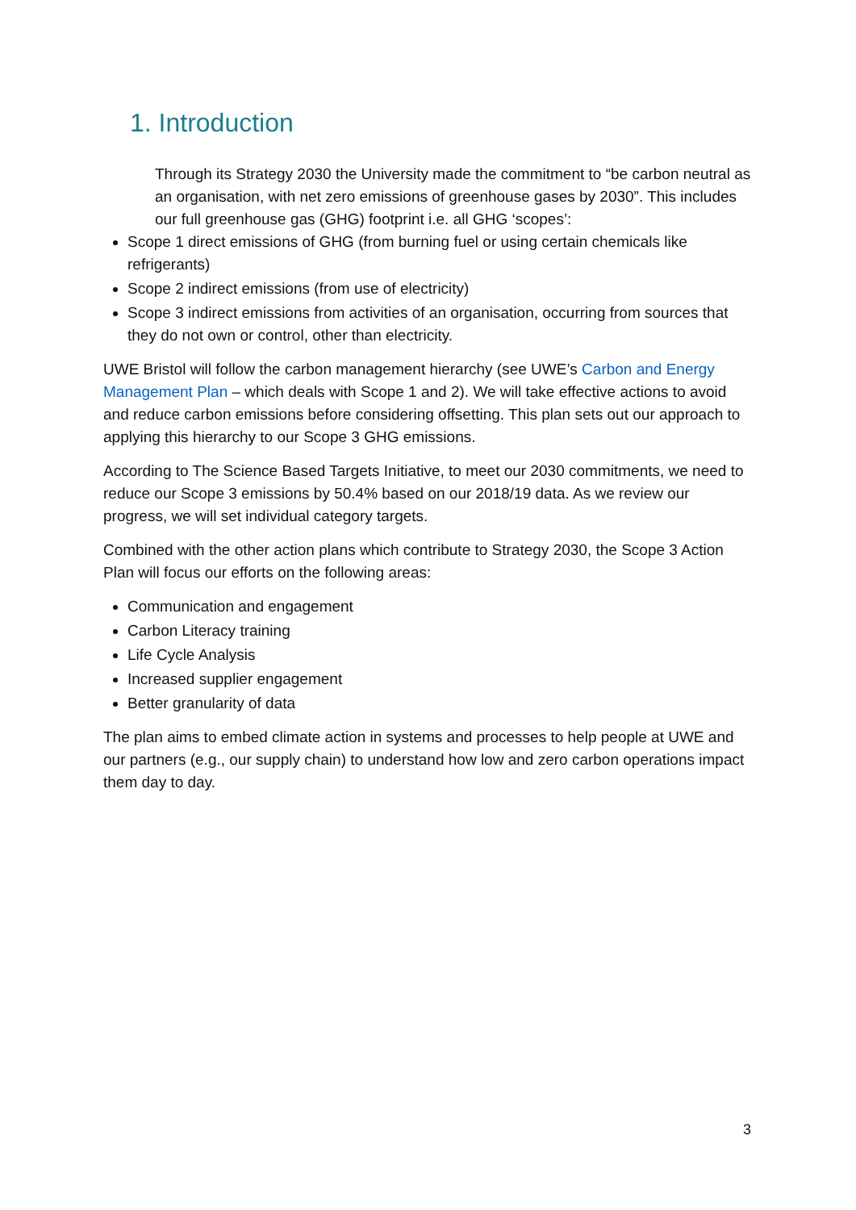1. Introduction
Through its Strategy 2030 the University made the commitment to “be carbon neutral as an organisation, with net zero emissions of greenhouse gases by 2030”. This includes our full greenhouse gas (GHG) footprint i.e. all GHG ‘scopes’:
Scope 1 direct emissions of GHG (from burning fuel or using certain chemicals like refrigerants)
Scope 2 indirect emissions (from use of electricity)
Scope 3 indirect emissions from activities of an organisation, occurring from sources that they do not own or control, other than electricity.
UWE Bristol will follow the carbon management hierarchy (see UWE’s Carbon and Energy Management Plan – which deals with Scope 1 and 2). We will take effective actions to avoid and reduce carbon emissions before considering offsetting. This plan sets out our approach to applying this hierarchy to our Scope 3 GHG emissions.
According to The Science Based Targets Initiative, to meet our 2030 commitments, we need to reduce our Scope 3 emissions by 50.4% based on our 2018/19 data. As we review our progress, we will set individual category targets.
Combined with the other action plans which contribute to Strategy 2030, the Scope 3 Action Plan will focus our efforts on the following areas:
Communication and engagement
Carbon Literacy training
Life Cycle Analysis
Increased supplier engagement
Better granularity of data
The plan aims to embed climate action in systems and processes to help people at UWE and our partners (e.g., our supply chain) to understand how low and zero carbon operations impact them day to day.
3